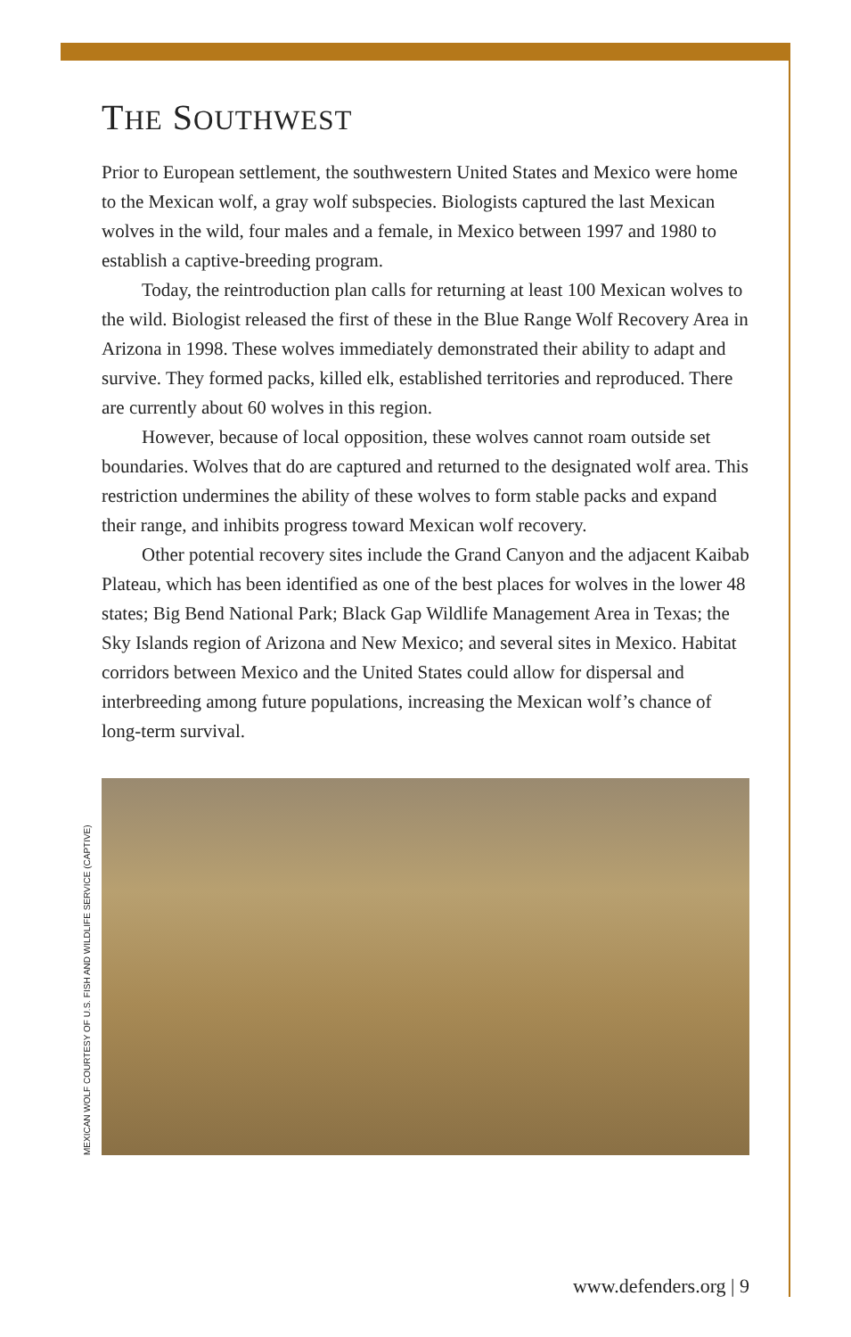THE SOUTHWEST
Prior to European settlement, the southwestern United States and Mexico were home to the Mexican wolf, a gray wolf subspecies. Biologists captured the last Mexican wolves in the wild, four males and a female, in Mexico between 1997 and 1980 to establish a captive-breeding program.
Today, the reintroduction plan calls for returning at least 100 Mexican wolves to the wild. Biologist released the first of these in the Blue Range Wolf Recovery Area in Arizona in 1998. These wolves immediately demonstrated their ability to adapt and survive. They formed packs, killed elk, established territories and reproduced. There are currently about 60 wolves in this region.
However, because of local opposition, these wolves cannot roam outside set boundaries. Wolves that do are captured and returned to the designated wolf area. This restriction undermines the ability of these wolves to form stable packs and expand their range, and inhibits progress toward Mexican wolf recovery.
Other potential recovery sites include the Grand Canyon and the adjacent Kaibab Plateau, which has been identified as one of the best places for wolves in the lower 48 states; Big Bend National Park; Black Gap Wildlife Management Area in Texas; the Sky Islands region of Arizona and New Mexico; and several sites in Mexico. Habitat corridors between Mexico and the United States could allow for dispersal and interbreeding among future populations, increasing the Mexican wolf’s chance of long-term survival.
MEXICAN WOLF COURTESY OF U.S. FISH AND WILDLIFE SERVICE (CAPTIVE)
www.defenders.org | 9